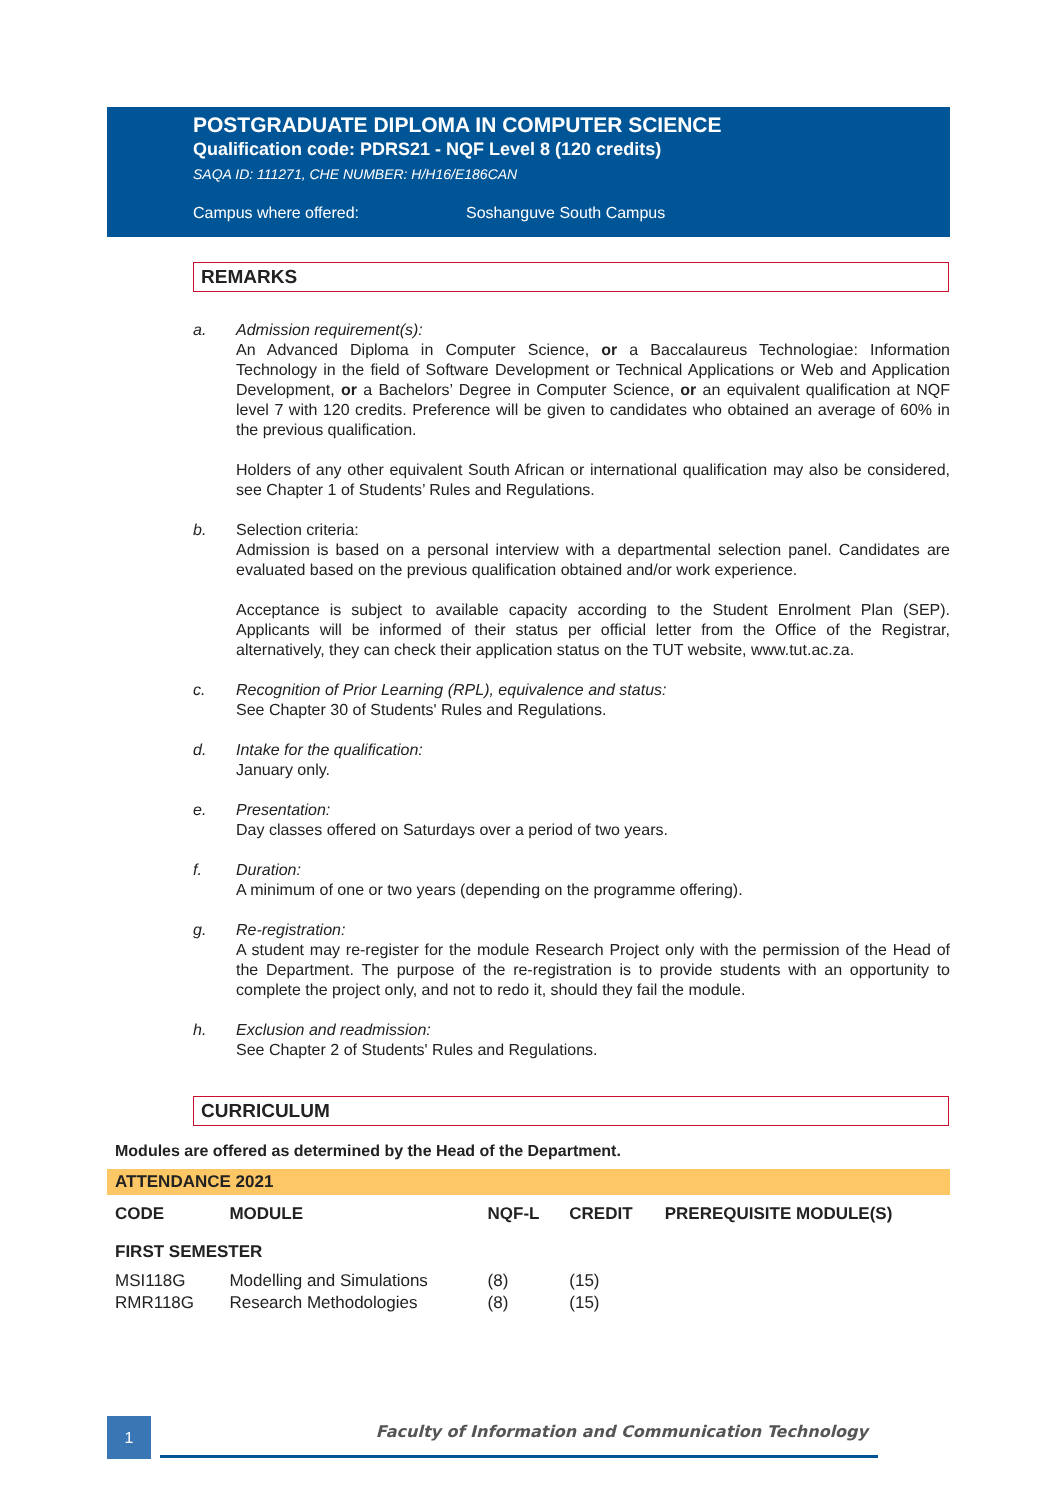POSTGRADUATE DIPLOMA IN COMPUTER SCIENCE
Qualification code: PDRS21 - NQF Level 8 (120 credits)
SAQA ID: 111271, CHE NUMBER: H/H16/E186CAN
Campus where offered: Soshanguve South Campus
REMARKS
a. Admission requirement(s):
An Advanced Diploma in Computer Science, or a Baccalaureus Technologiae: Information Technology in the field of Software Development or Technical Applications or Web and Application Development, or a Bachelors’ Degree in Computer Science, or an equivalent qualification at NQF level 7 with 120 credits. Preference will be given to candidates who obtained an average of 60% in the previous qualification.
Holders of any other equivalent South African or international qualification may also be considered, see Chapter 1 of Students’ Rules and Regulations.
b. Selection criteria:
Admission is based on a personal interview with a departmental selection panel. Candidates are evaluated based on the previous qualification obtained and/or work experience.
Acceptance is subject to available capacity according to the Student Enrolment Plan (SEP). Applicants will be informed of their status per official letter from the Office of the Registrar, alternatively, they can check their application status on the TUT website, www.tut.ac.za.
c. Recognition of Prior Learning (RPL), equivalence and status:
See Chapter 30 of Students' Rules and Regulations.
d. Intake for the qualification:
January only.
e. Presentation:
Day classes offered on Saturdays over a period of two years.
f. Duration:
A minimum of one or two years (depending on the programme offering).
g. Re-registration:
A student may re-register for the module Research Project only with the permission of the Head of the Department. The purpose of the re-registration is to provide students with an opportunity to complete the project only, and not to redo it, should they fail the module.
h. Exclusion and readmission:
See Chapter 2 of Students' Rules and Regulations.
CURRICULUM
Modules are offered as determined by the Head of the Department.
| ATTENDANCE 2021 | | | | |
| --- | --- | --- | --- | --- |
| CODE | MODULE | NQF-L | CREDIT | PREREQUISITE MODULE(S) |
| FIRST SEMESTER | | | | |
| MSI118G | Modelling and Simulations | (8) | (15) | |
| RMR118G | Research Methodologies | (8) | (15) | |
1
Faculty of Information and Communication Technology